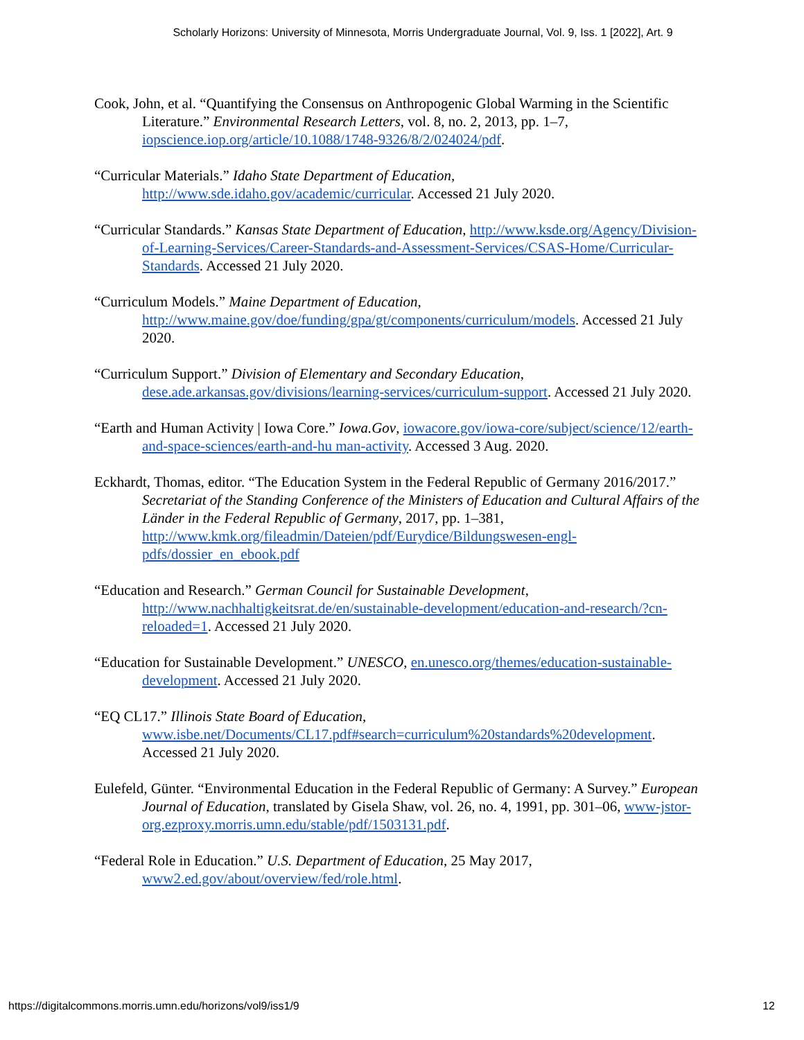Scholarly Horizons: University of Minnesota, Morris Undergraduate Journal, Vol. 9, Iss. 1 [2022], Art. 9
Cook, John, et al. “Quantifying the Consensus on Anthropogenic Global Warming in the Scientific Literature.” Environmental Research Letters, vol. 8, no. 2, 2013, pp. 1–7, iopscience.iop.org/article/10.1088/1748-9326/8/2/024024/pdf.
“Curricular Materials.” Idaho State Department of Education, http://www.sde.idaho.gov/academic/curricular. Accessed 21 July 2020.
“Curricular Standards.” Kansas State Department of Education, http://www.ksde.org/Agency/Division-of-Learning-Services/Career-Standards-and-Assessment-Services/CSAS-Home/Curricular-Standards. Accessed 21 July 2020.
“Curriculum Models.” Maine Department of Education, http://www.maine.gov/doe/funding/gpa/gt/components/curriculum/models. Accessed 21 July 2020.
“Curriculum Support.” Division of Elementary and Secondary Education, dese.ade.arkansas.gov/divisions/learning-services/curriculum-support. Accessed 21 July 2020.
“Earth and Human Activity | Iowa Core.” Iowa.Gov, iowacore.gov/iowa-core/subject/science/12/earth-and-space-sciences/earth-and-hu man-activity. Accessed 3 Aug. 2020.
Eckhardt, Thomas, editor. “The Education System in the Federal Republic of Germany 2016/2017.” Secretariat of the Standing Conference of the Ministers of Education and Cultural Affairs of the Länder in the Federal Republic of Germany, 2017, pp. 1–381, http://www.kmk.org/fileadmin/Dateien/pdf/Eurydice/Bildungswesen-engl-pdfs/dossier_en_ebook.pdf
“Education and Research.” German Council for Sustainable Development, http://www.nachhaltigkeitsrat.de/en/sustainable-development/education-and-research/?cn-reloaded=1. Accessed 21 July 2020.
“Education for Sustainable Development.” UNESCO, en.unesco.org/themes/education-sustainable-development. Accessed 21 July 2020.
“EQ CL17.” Illinois State Board of Education, www.isbe.net/Documents/CL17.pdf#search=curriculum%20standards%20development. Accessed 21 July 2020.
Eulefeld, Günter. “Environmental Education in the Federal Republic of Germany: A Survey.” European Journal of Education, translated by Gisela Shaw, vol. 26, no. 4, 1991, pp. 301–06, www-jstor-org.ezproxy.morris.umn.edu/stable/pdf/1503131.pdf.
“Federal Role in Education.” U.S. Department of Education, 25 May 2017, www2.ed.gov/about/overview/fed/role.html.
https://digitalcommons.morris.umn.edu/horizons/vol9/iss1/9 12